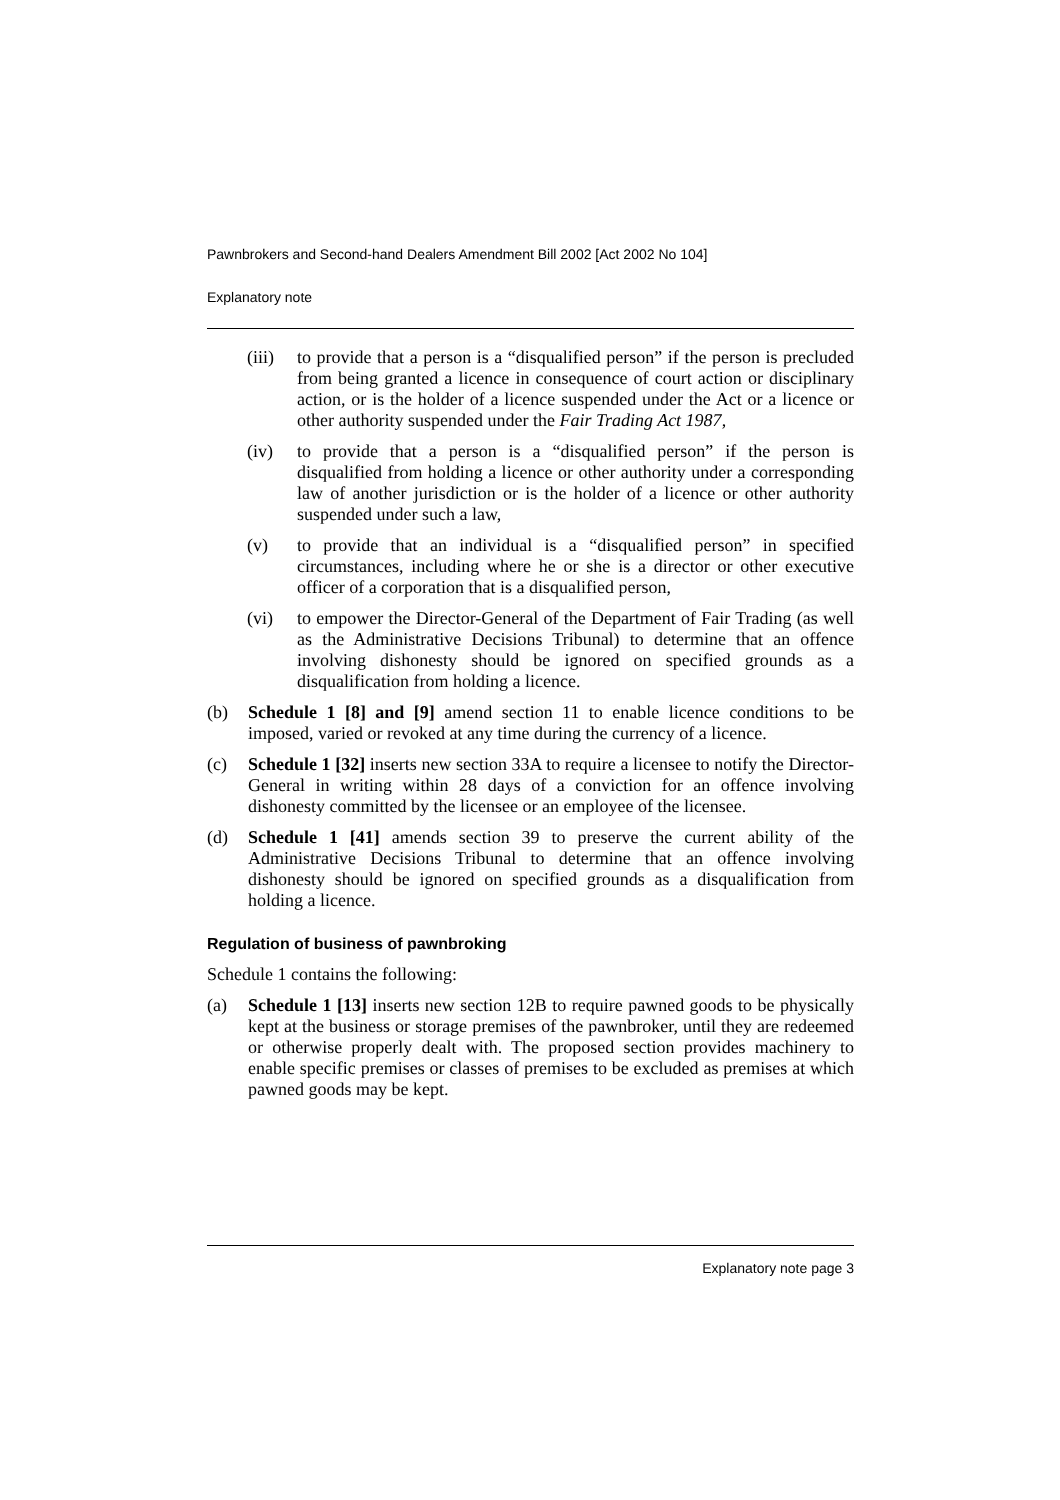Pawnbrokers and Second-hand Dealers Amendment Bill 2002 [Act 2002 No 104]
Explanatory note
(iii) to provide that a person is a “disqualified person” if the person is precluded from being granted a licence in consequence of court action or disciplinary action, or is the holder of a licence suspended under the Act or a licence or other authority suspended under the Fair Trading Act 1987,
(iv) to provide that a person is a “disqualified person” if the person is disqualified from holding a licence or other authority under a corresponding law of another jurisdiction or is the holder of a licence or other authority suspended under such a law,
(v) to provide that an individual is a “disqualified person” in specified circumstances, including where he or she is a director or other executive officer of a corporation that is a disqualified person,
(vi) to empower the Director-General of the Department of Fair Trading (as well as the Administrative Decisions Tribunal) to determine that an offence involving dishonesty should be ignored on specified grounds as a disqualification from holding a licence.
(b) Schedule 1 [8] and [9] amend section 11 to enable licence conditions to be imposed, varied or revoked at any time during the currency of a licence.
(c) Schedule 1 [32] inserts new section 33A to require a licensee to notify the Director-General in writing within 28 days of a conviction for an offence involving dishonesty committed by the licensee or an employee of the licensee.
(d) Schedule 1 [41] amends section 39 to preserve the current ability of the Administrative Decisions Tribunal to determine that an offence involving dishonesty should be ignored on specified grounds as a disqualification from holding a licence.
Regulation of business of pawnbroking
Schedule 1 contains the following:
(a) Schedule 1 [13] inserts new section 12B to require pawned goods to be physically kept at the business or storage premises of the pawnbroker, until they are redeemed or otherwise properly dealt with. The proposed section provides machinery to enable specific premises or classes of premises to be excluded as premises at which pawned goods may be kept.
Explanatory note page 3